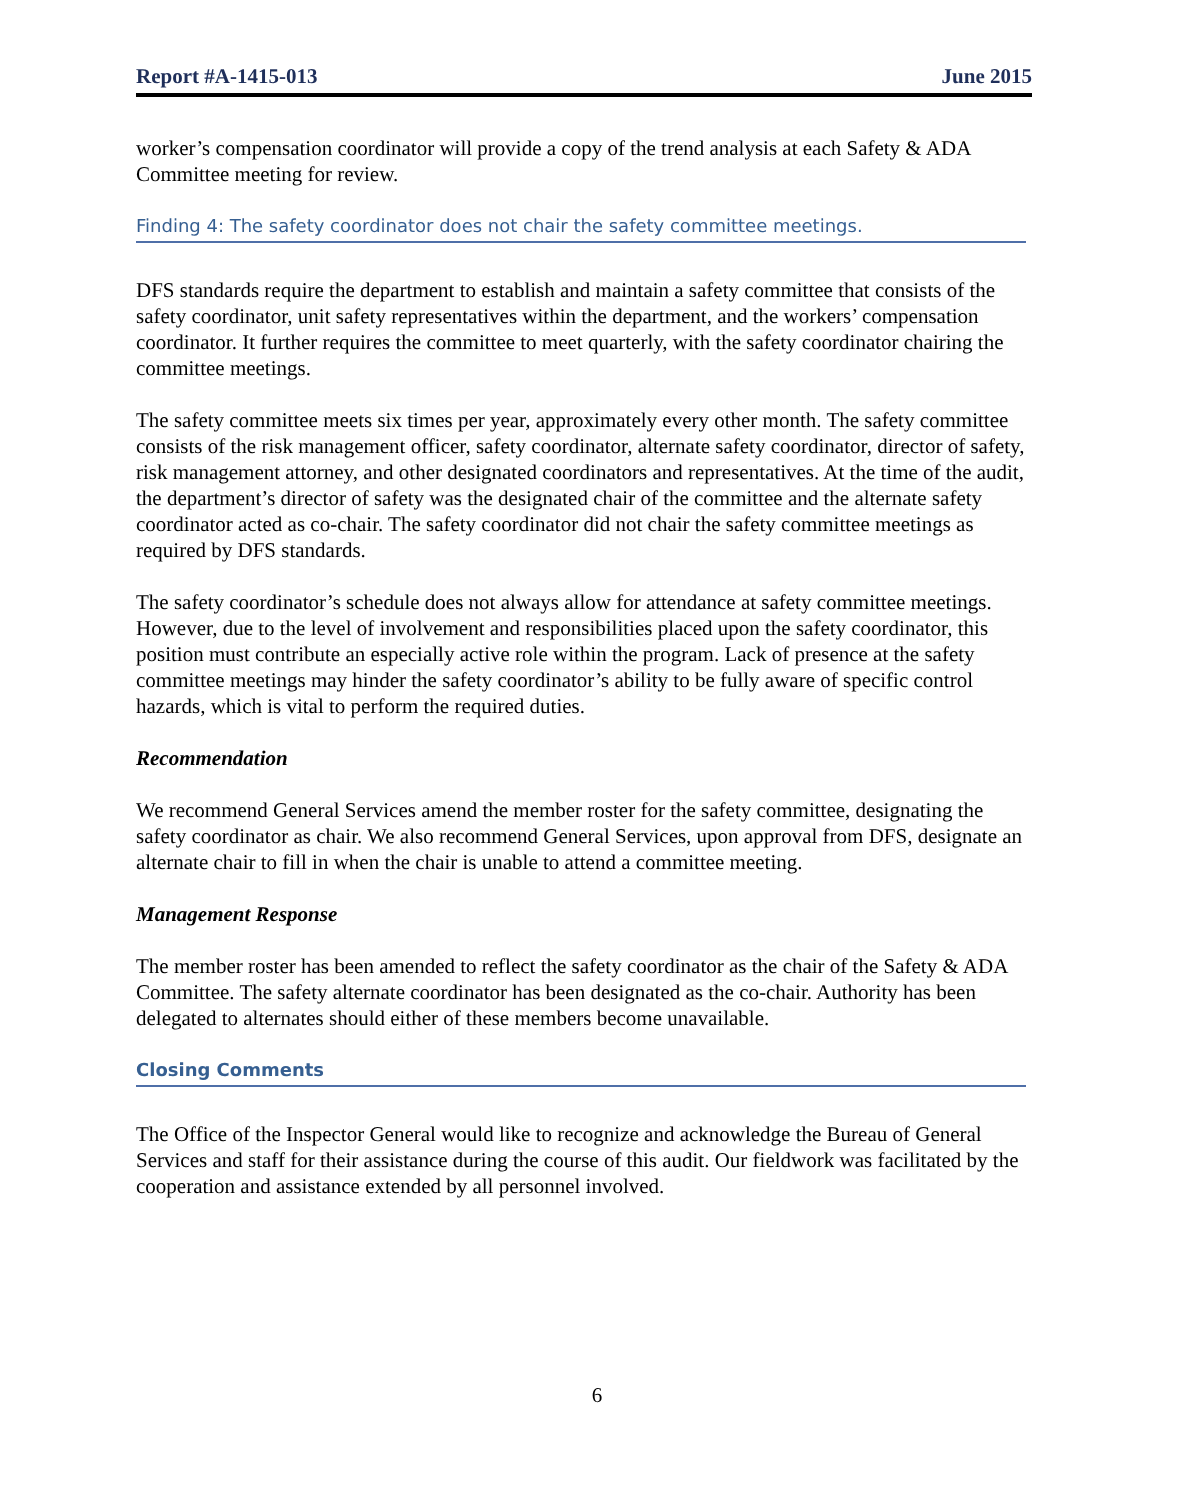Report #A-1415-013 June 2015
worker’s compensation coordinator will provide a copy of the trend analysis at each Safety & ADA Committee meeting for review.
Finding 4: The safety coordinator does not chair the safety committee meetings.
DFS standards require the department to establish and maintain a safety committee that consists of the safety coordinator, unit safety representatives within the department, and the workers’ compensation coordinator. It further requires the committee to meet quarterly, with the safety coordinator chairing the committee meetings.
The safety committee meets six times per year, approximately every other month. The safety committee consists of the risk management officer, safety coordinator, alternate safety coordinator, director of safety, risk management attorney, and other designated coordinators and representatives. At the time of the audit, the department’s director of safety was the designated chair of the committee and the alternate safety coordinator acted as co-chair. The safety coordinator did not chair the safety committee meetings as required by DFS standards.
The safety coordinator’s schedule does not always allow for attendance at safety committee meetings. However, due to the level of involvement and responsibilities placed upon the safety coordinator, this position must contribute an especially active role within the program. Lack of presence at the safety committee meetings may hinder the safety coordinator’s ability to be fully aware of specific control hazards, which is vital to perform the required duties.
Recommendation
We recommend General Services amend the member roster for the safety committee, designating the safety coordinator as chair. We also recommend General Services, upon approval from DFS, designate an alternate chair to fill in when the chair is unable to attend a committee meeting.
Management Response
The member roster has been amended to reflect the safety coordinator as the chair of the Safety & ADA Committee. The safety alternate coordinator has been designated as the co-chair. Authority has been delegated to alternates should either of these members become unavailable.
Closing Comments
The Office of the Inspector General would like to recognize and acknowledge the Bureau of General Services and staff for their assistance during the course of this audit. Our fieldwork was facilitated by the cooperation and assistance extended by all personnel involved.
6